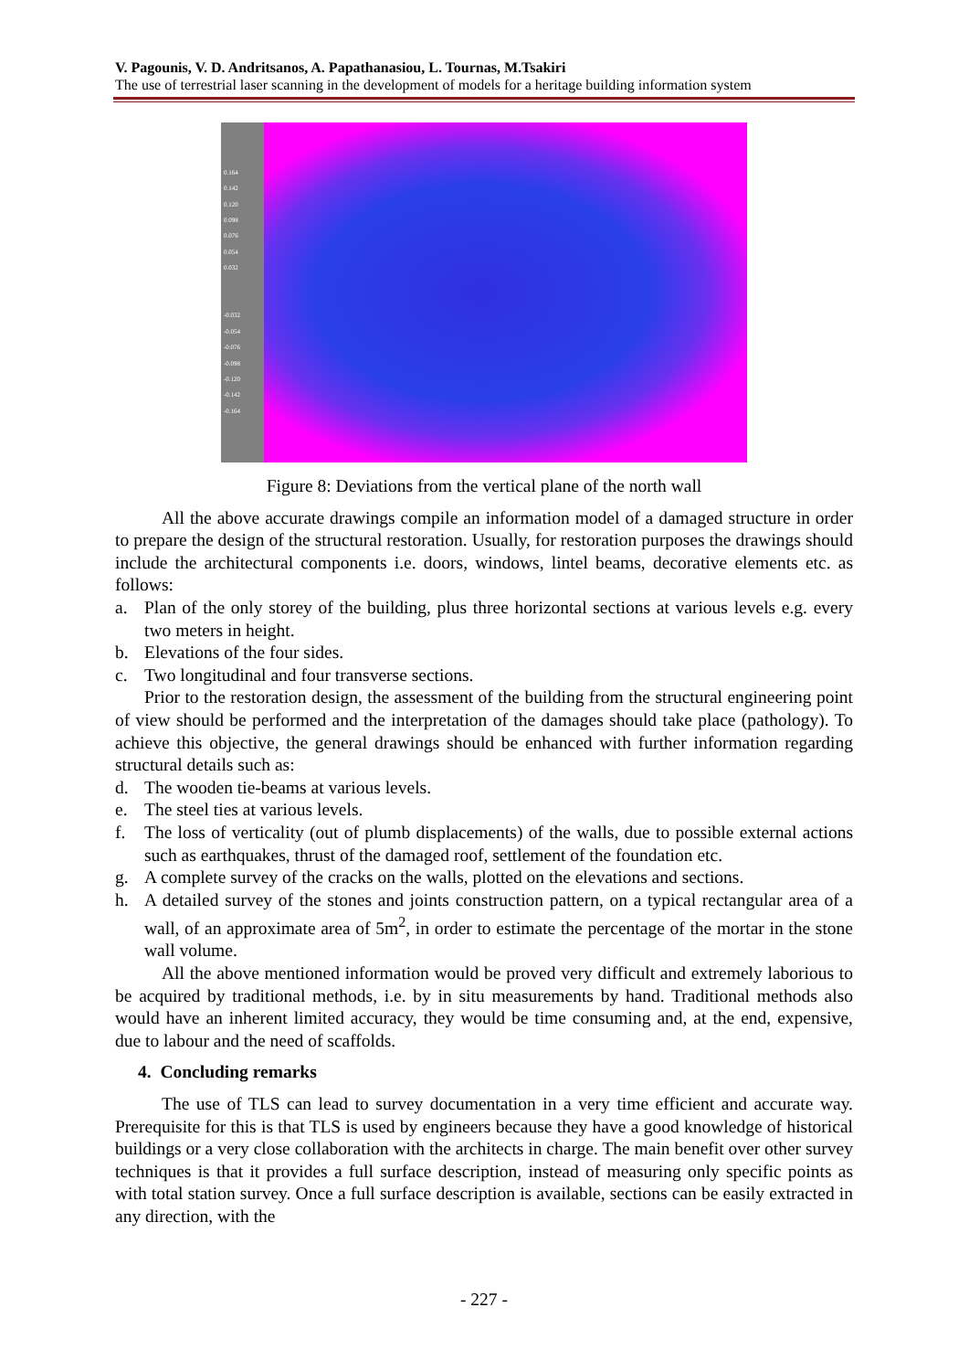V. Pagounis, V. D. Andritsanos, A. Papathanasiou, L. Tournas, M.Tsakiri
The use of terrestrial laser scanning in the development of models for a heritage building information system
0.164
0.142
0.120
0.098
0.076
0.054
0.032
-0.032
-0.054
-0.076
-0.098
-0.120
-0.142
-0.164
Figure 8: Deviations from the vertical plane of the north wall
All the above accurate drawings compile an information model of a damaged structure in order to prepare the design of the structural restoration. Usually, for restoration purposes the drawings should include the architectural components i.e. doors, windows, lintel beams, decorative elements etc. as follows:
a. Plan of the only storey of the building, plus three horizontal sections at various levels e.g. every two meters in height.
b. Elevations of the four sides.
c. Two longitudinal and four transverse sections.
Prior to the restoration design, the assessment of the building from the structural engineering point of view should be performed and the interpretation of the damages should take place (pathology). To achieve this objective, the general drawings should be enhanced with further information regarding structural details such as:
d. The wooden tie-beams at various levels.
e. The steel ties at various levels.
f. The loss of verticality (out of plumb displacements) of the walls, due to possible external actions such as earthquakes, thrust of the damaged roof, settlement of the foundation etc.
g. A complete survey of the cracks on the walls, plotted on the elevations and sections.
h. A detailed survey of the stones and joints construction pattern, on a typical rectangular area of a wall, of an approximate area of 5m<sup>2</sup>, in order to estimate the percentage of the mortar in the stone wall volume.
All the above mentioned information would be proved very difficult and extremely laborious to be acquired by traditional methods, i.e. by in situ measurements by hand. Traditional methods also would have an inherent limited accuracy, they would be time consuming and, at the end, expensive, due to labour and the need of scaffolds.
4. Concluding remarks
The use of TLS can lead to survey documentation in a very time efficient and accurate way. Prerequisite for this is that TLS is used by engineers because they have a good knowledge of historical buildings or a very close collaboration with the architects in charge. The main benefit over other survey techniques is that it provides a full surface description, instead of measuring only specific points as with total station survey. Once a full surface description is available, sections can be easily extracted in any direction, with the
- 227 -